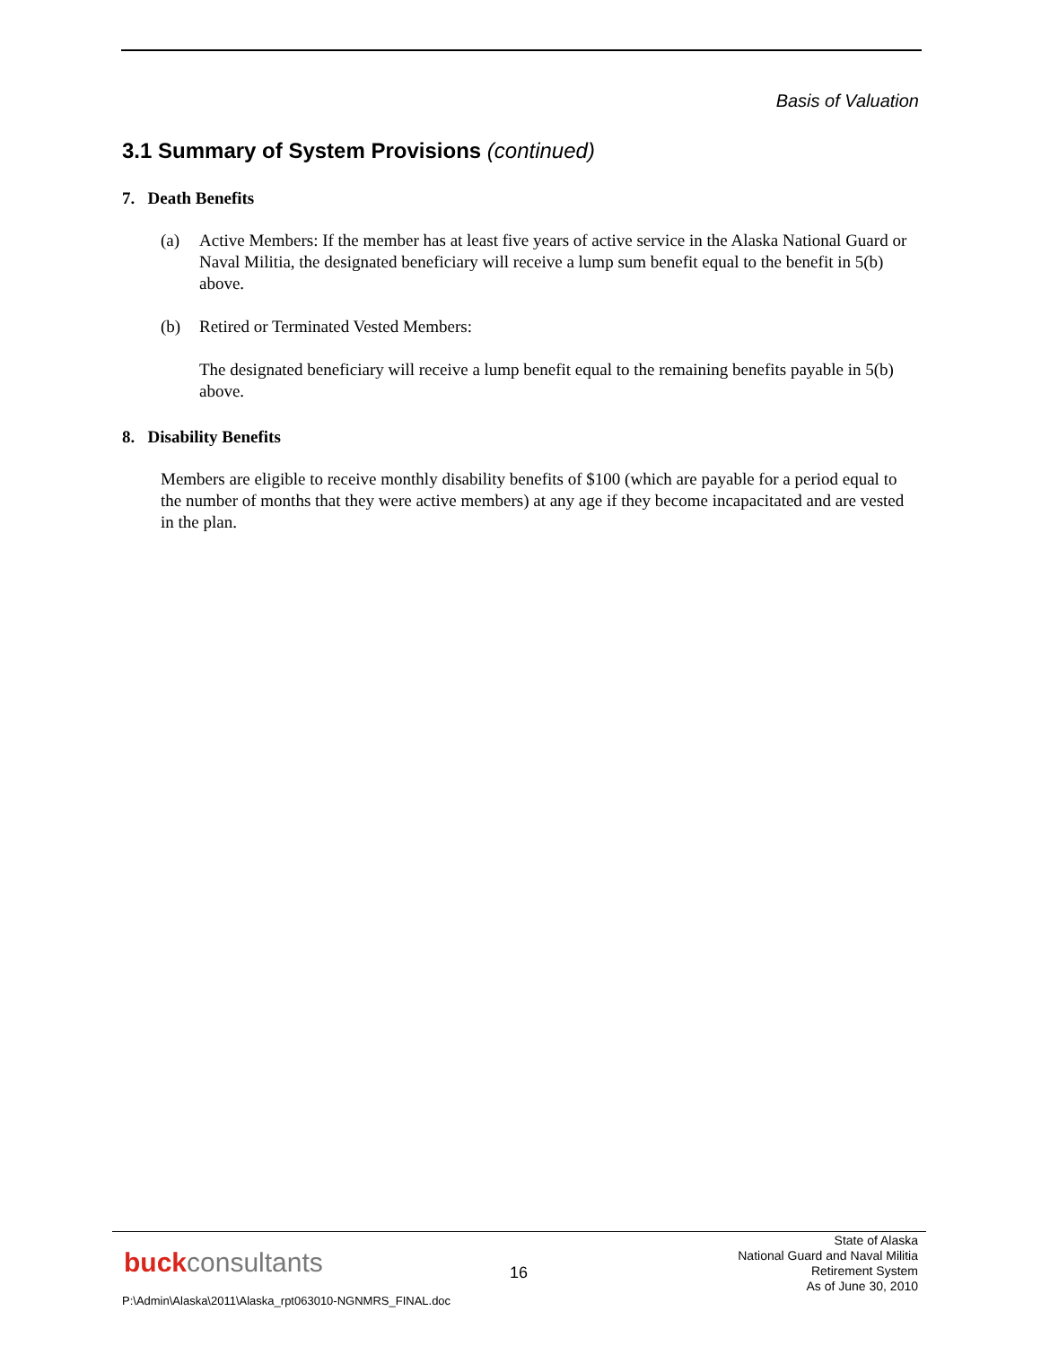Basis of Valuation
3.1 Summary of System Provisions (continued)
7. Death Benefits
(a) Active Members: If the member has at least five years of active service in the Alaska National Guard or Naval Militia, the designated beneficiary will receive a lump sum benefit equal to the benefit in 5(b) above.
(b) Retired or Terminated Vested Members:
The designated beneficiary will receive a lump benefit equal to the remaining benefits payable in 5(b) above.
8. Disability Benefits
Members are eligible to receive monthly disability benefits of $100 (which are payable for a period equal to the number of months that they were active members) at any age if they become incapacitated and are vested in the plan.
buckconsultants 16
State of Alaska
National Guard and Naval Militia
Retirement System
As of June 30, 2010
P:\Admin\Alaska\2011\Alaska_rpt063010-NGNMRS_FINAL.doc